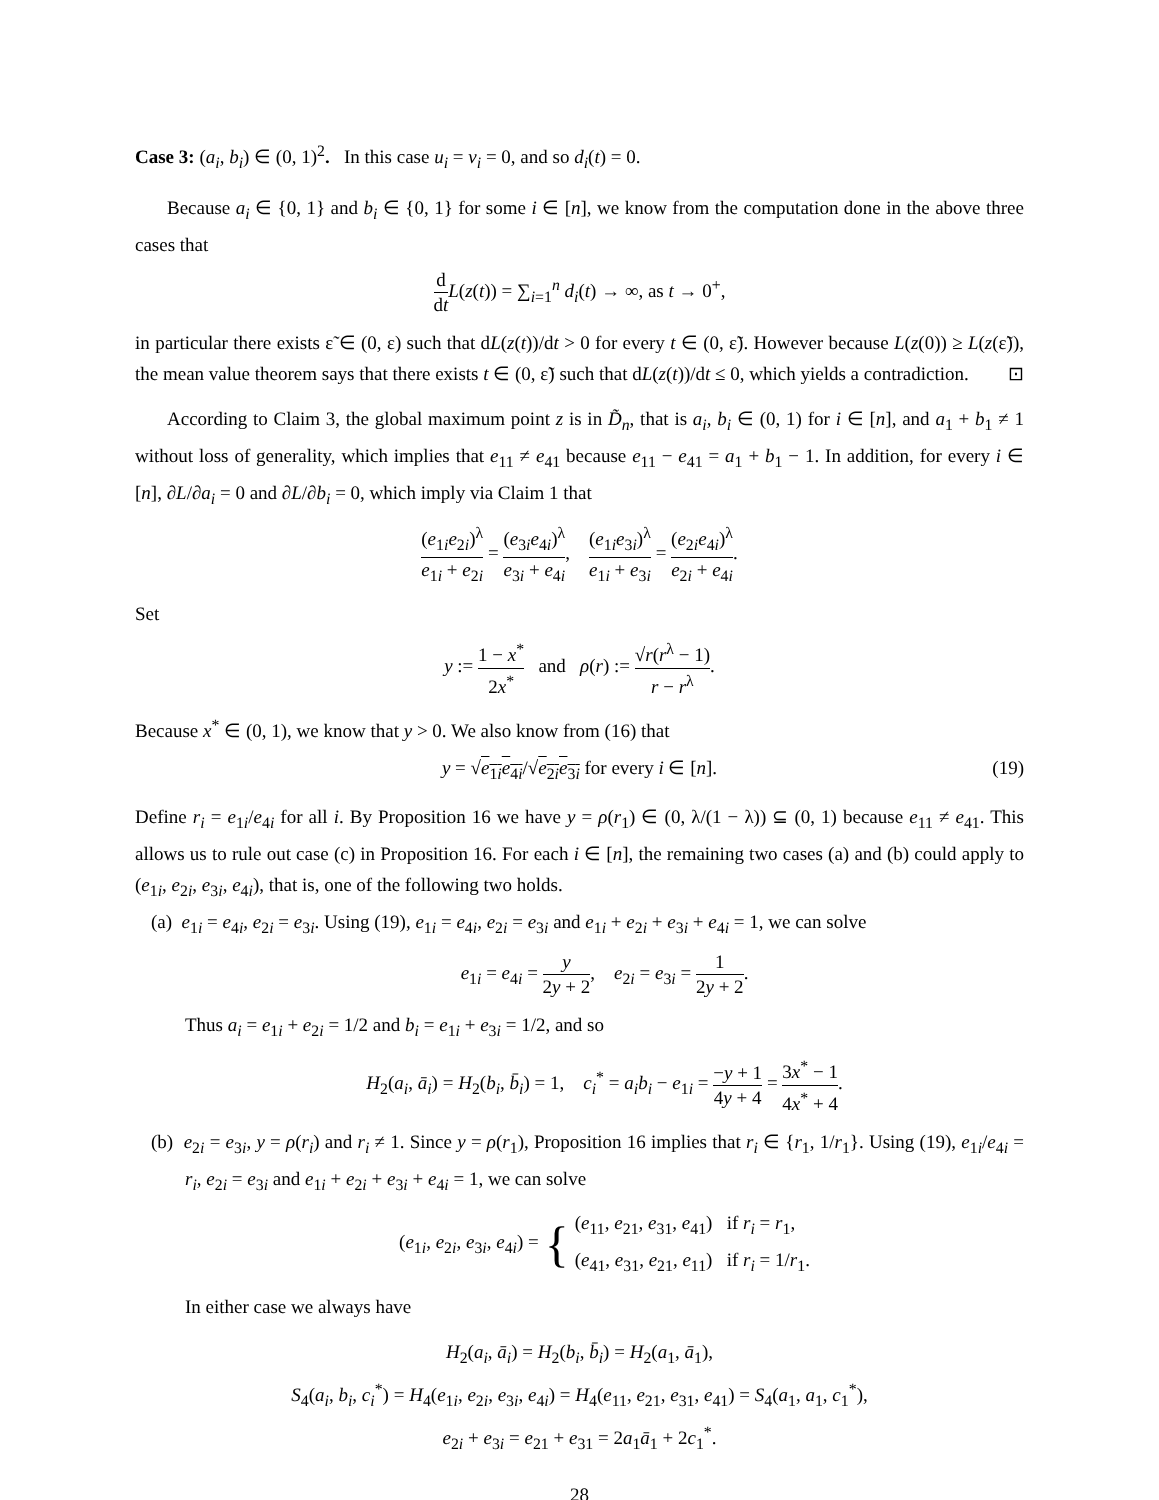Case 3: (a<sub>i</sub>, b<sub>i</sub>) ∈ (0, 1)<sup>2</sup>. In this case u<sub>i</sub> = v<sub>i</sub> = 0, and so d<sub>i</sub>(t) = 0.
Because a<sub>i</sub> ∈ {0, 1} and b<sub>i</sub> ∈ {0, 1} for some i ∈ [n], we know from the computation done in the above three cases that
d dt L(z(t)) = ∑<sub>i=1</sub><sup>n</sup> d<sub>i</sub>(t) → ∞, as t → 0<sup>+</sup>,
in particular there exists ε̃ ∈ (0, ε) such that dL(z(t))/dt > 0 for every t ∈ (0, ε̃). However because L(z(0)) ≥ L(z(ε̃)), the mean value theorem says that there exists t ∈ (0, ε̃) such that dL(z(t))/dt ≤ 0, which yields a contradiction. ⊡
According to Claim 3, the global maximum point z is in D̃<sub>n</sub>, that is a<sub>i</sub>, b<sub>i</sub> ∈ (0, 1) for i ∈ [n], and a<sub>1</sub> + b<sub>1</sub> ≠ 1 without loss of generality, which implies that e<sub>11</sub> ≠ e<sub>41</sub> because e<sub>11</sub> − e<sub>41</sub> = a<sub>1</sub> + b<sub>1</sub> − 1. In addition, for every i ∈ [n], ∂L/∂a<sub>i</sub> = 0 and ∂L/∂b<sub>i</sub> = 0, which imply via Claim 1 that
(e<sub>1i</sub>e<sub>2i</sub>)<sup>λ</sup> e<sub>1i</sub> + e<sub>2i</sub> = (e<sub>3i</sub>e<sub>4i</sub>)<sup>λ</sup> e<sub>3i</sub> + e<sub>4i</sub>, (e<sub>1i</sub>e<sub>3i</sub>)<sup>λ</sup> e<sub>1i</sub> + e<sub>3i</sub> = (e<sub>2i</sub>e<sub>4i</sub>)<sup>λ</sup> e<sub>2i</sub> + e<sub>4i</sub>.
Set
y := 1 − x<sup>*</sup> 2x<sup>*</sup> and ρ(r) := √r(r<sup>λ</sup> − 1) r − r<sup>λ</sup>.
Because x<sup>*</sup> ∈ (0, 1), we know that y > 0. We also know from (16) that
y = √e<sub>1i</sub>e<sub>4i</sub>/√e<sub>2i</sub>e<sub>3i</sub> for every i ∈ [n]. (19)
Define r<sub>i</sub> = e<sub>1i</sub>/e<sub>4i</sub> for all i. By Proposition 16 we have y = ρ(r<sub>1</sub>) ∈ (0, λ/(1 − λ)) ⊆ (0, 1) because e<sub>11</sub> ≠ e<sub>41</sub>. This allows us to rule out case (c) in Proposition 16. For each i ∈ [n], the remaining two cases (a) and (b) could apply to (e<sub>1i</sub>, e<sub>2i</sub>, e<sub>3i</sub>, e<sub>4i</sub>), that is, one of the following two holds.
(a) e<sub>1i</sub> = e<sub>4i</sub>, e<sub>2i</sub> = e<sub>3i</sub>. Using (19), e<sub>1i</sub> = e<sub>4i</sub>, e<sub>2i</sub> = e<sub>3i</sub> and e<sub>1i</sub> + e<sub>2i</sub> + e<sub>3i</sub> + e<sub>4i</sub> = 1, we can solve
e<sub>1i</sub> = e<sub>4i</sub> = y 2y + 2, e<sub>2i</sub> = e<sub>3i</sub> = 1 2y + 2.
Thus a<sub>i</sub> = e<sub>1i</sub> + e<sub>2i</sub> = 1/2 and b<sub>i</sub> = e<sub>1i</sub> + e<sub>3i</sub> = 1/2, and so
H<sub>2</sub>(a<sub>i</sub>, ā<sub>i</sub>) = H<sub>2</sub>(b<sub>i</sub>, b̄<sub>i</sub>) = 1, c<sub>i</sub><sup>*</sup> = a<sub>i</sub>b<sub>i</sub> − e<sub>1i</sub> = −y + 1 4y + 4 = 3x<sup>*</sup> − 1 4x<sup>*</sup> + 4.
(b) e<sub>2i</sub> = e<sub>3i</sub>, y = ρ(r<sub>i</sub>) and r<sub>i</sub> ≠ 1. Since y = ρ(r<sub>1</sub>), Proposition 16 implies that r<sub>i</sub> ∈ {r<sub>1</sub>, 1/r<sub>1</sub>}. Using (19), e<sub>1i</sub>/e<sub>4i</sub> = r<sub>i</sub>, e<sub>2i</sub> = e<sub>3i</sub> and e<sub>1i</sub> + e<sub>2i</sub> + e<sub>3i</sub> + e<sub>4i</sub> = 1, we can solve
(e<sub>1i</sub>, e<sub>2i</sub>, e<sub>3i</sub>, e<sub>4i</sub>) = { (e<sub>11</sub>, e<sub>21</sub>, e<sub>31</sub>, e<sub>41</sub>) if r<sub>i</sub> = r<sub>1</sub>,
(e<sub>41</sub>, e<sub>31</sub>, e<sub>21</sub>, e<sub>11</sub>) if r<sub>i</sub> = 1/r<sub>1</sub>.
In either case we always have
H<sub>2</sub>(a<sub>i</sub>, ā<sub>i</sub>) = H<sub>2</sub>(b<sub>i</sub>, b̄<sub>i</sub>) = H<sub>2</sub>(a<sub>1</sub>, ā<sub>1</sub>),
S<sub>4</sub>(a<sub>i</sub>, b<sub>i</sub>, c<sub>i</sub><sup>*</sup>) = H<sub>4</sub>(e<sub>1i</sub>, e<sub>2i</sub>, e<sub>3i</sub>, e<sub>4i</sub>) = H<sub>4</sub>(e<sub>11</sub>, e<sub>21</sub>, e<sub>31</sub>, e<sub>41</sub>) = S<sub>4</sub>(a<sub>1</sub>, a<sub>1</sub>, c<sub>1</sub><sup>*</sup>),
e<sub>2i</sub> + e<sub>3i</sub> = e<sub>21</sub> + e<sub>31</sub> = 2a<sub>1</sub>ā<sub>1</sub> + 2c<sub>1</sub><sup>*</sup>.
28